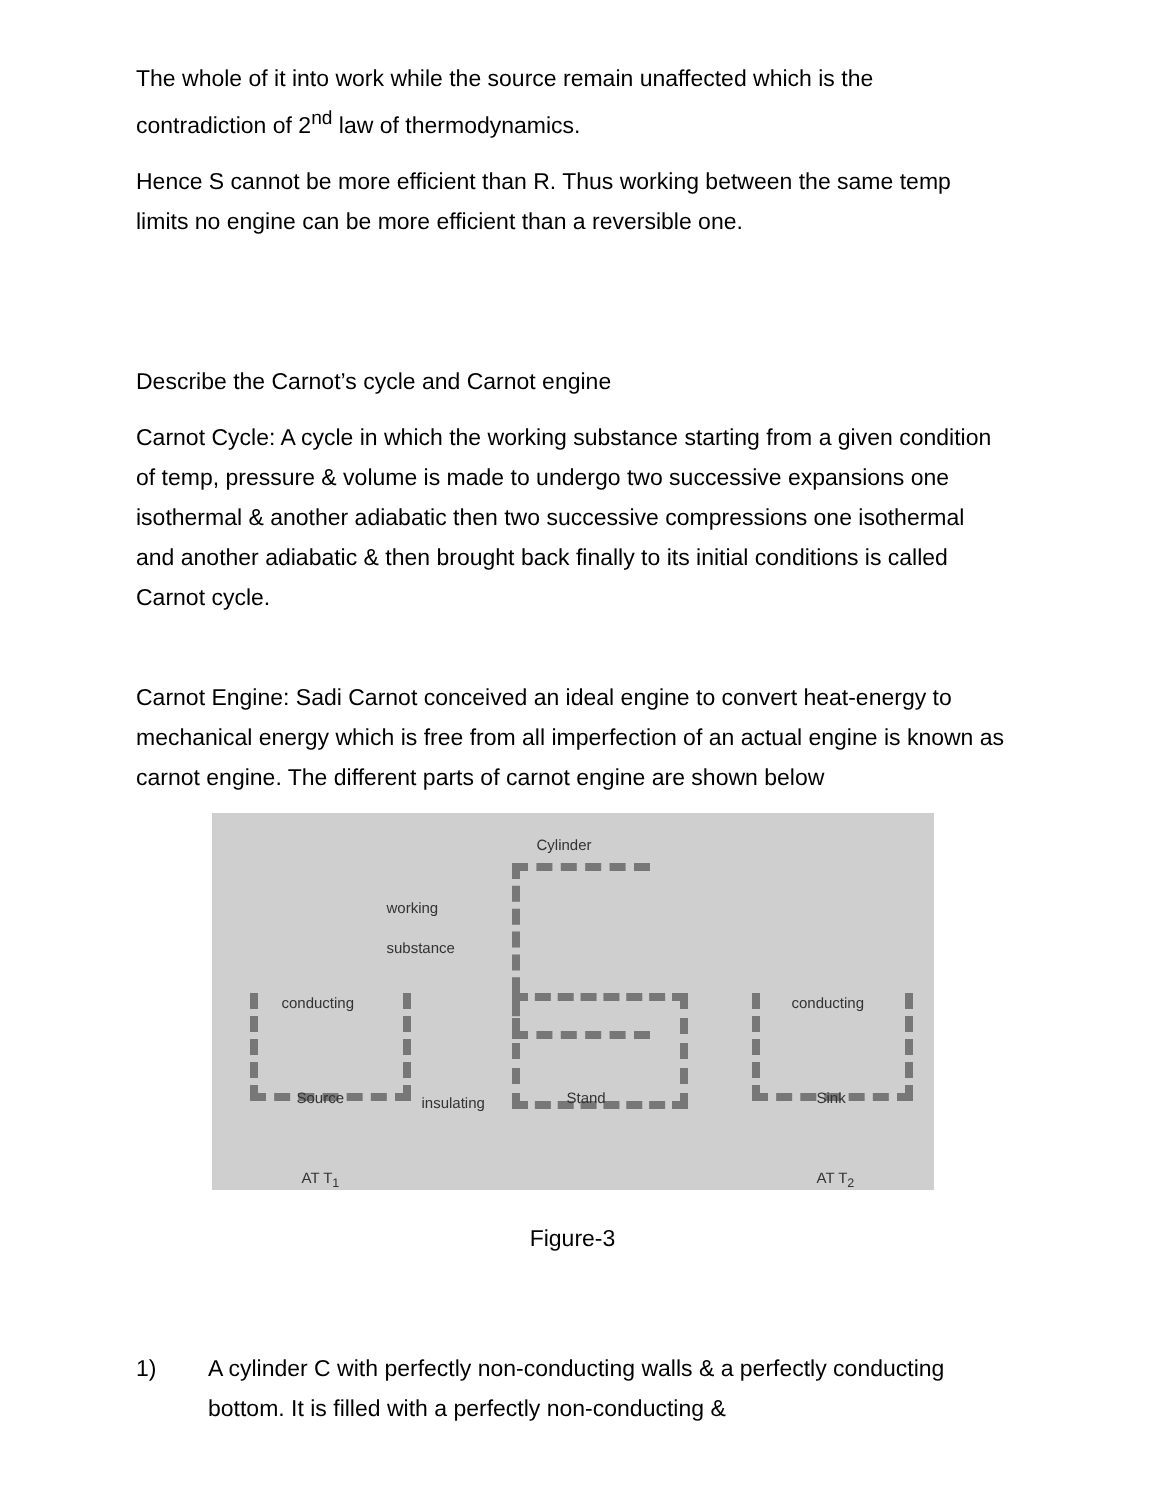The whole of it into work while the source remain unaffected which is the contradiction of 2<sup>nd</sup> law of thermodynamics.
Hence S cannot be more efficient than R. Thus working between the same temp limits no engine can be more efficient than a reversible one.
Describe the Carnot’s cycle and Carnot engine
Carnot Cycle: A cycle in which the working substance starting from a given condition of temp, pressure & volume is made to undergo two successive expansions one isothermal & another adiabatic then two successive compressions one isothermal and another adiabatic & then brought back finally to its initial conditions is called Carnot cycle.
Carnot Engine: Sadi Carnot conceived an ideal engine to convert heat-energy to mechanical energy which is free from all imperfection of an actual engine is known as carnot engine. The different parts of carnot engine are shown below
Cylinder
working
substance
conducting conducting
Source insulating Stand Sink
AT T<sub>1</sub> AT T<sub>2</sub>
Figure-3
1) A cylinder C with perfectly non-conducting walls & a perfectly conducting bottom. It is filled with a perfectly non-conducting &